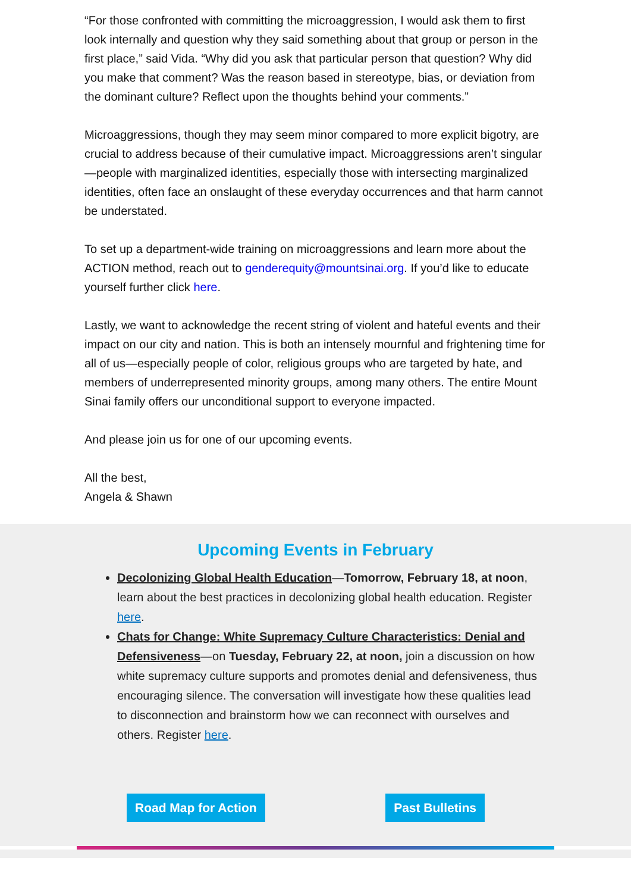“For those confronted with committing the microaggression, I would ask them to first look internally and question why they said something about that group or person in the first place,” said Vida. “Why did you ask that particular person that question? Why did you make that comment? Was the reason based in stereotype, bias, or deviation from the dominant culture? Reflect upon the thoughts behind your comments.”
Microaggressions, though they may seem minor compared to more explicit bigotry, are crucial to address because of their cumulative impact. Microaggressions aren’t singular—people with marginalized identities, especially those with intersecting marginalized identities, often face an onslaught of these everyday occurrences and that harm cannot be understated.
To set up a department-wide training on microaggressions and learn more about the ACTION method, reach out to genderequity@mountsinai.org. If you’d like to educate yourself further click here.
Lastly, we want to acknowledge the recent string of violent and hateful events and their impact on our city and nation. This is both an intensely mournful and frightening time for all of us—especially people of color, religious groups who are targeted by hate, and members of underrepresented minority groups, among many others. The entire Mount Sinai family offers our unconditional support to everyone impacted.
And please join us for one of our upcoming events.
All the best,
Angela & Shawn
Upcoming Events in February
Decolonizing Global Health Education—Tomorrow, February 18, at noon, learn about the best practices in decolonizing global health education. Register here.
Chats for Change: White Supremacy Culture Characteristics: Denial and Defensiveness—on Tuesday, February 22, at noon, join a discussion on how white supremacy culture supports and promotes denial and defensiveness, thus encouraging silence. The conversation will investigate how these qualities lead to disconnection and brainstorm how we can reconnect with ourselves and others. Register here.
Road Map for Action Past Bulletins